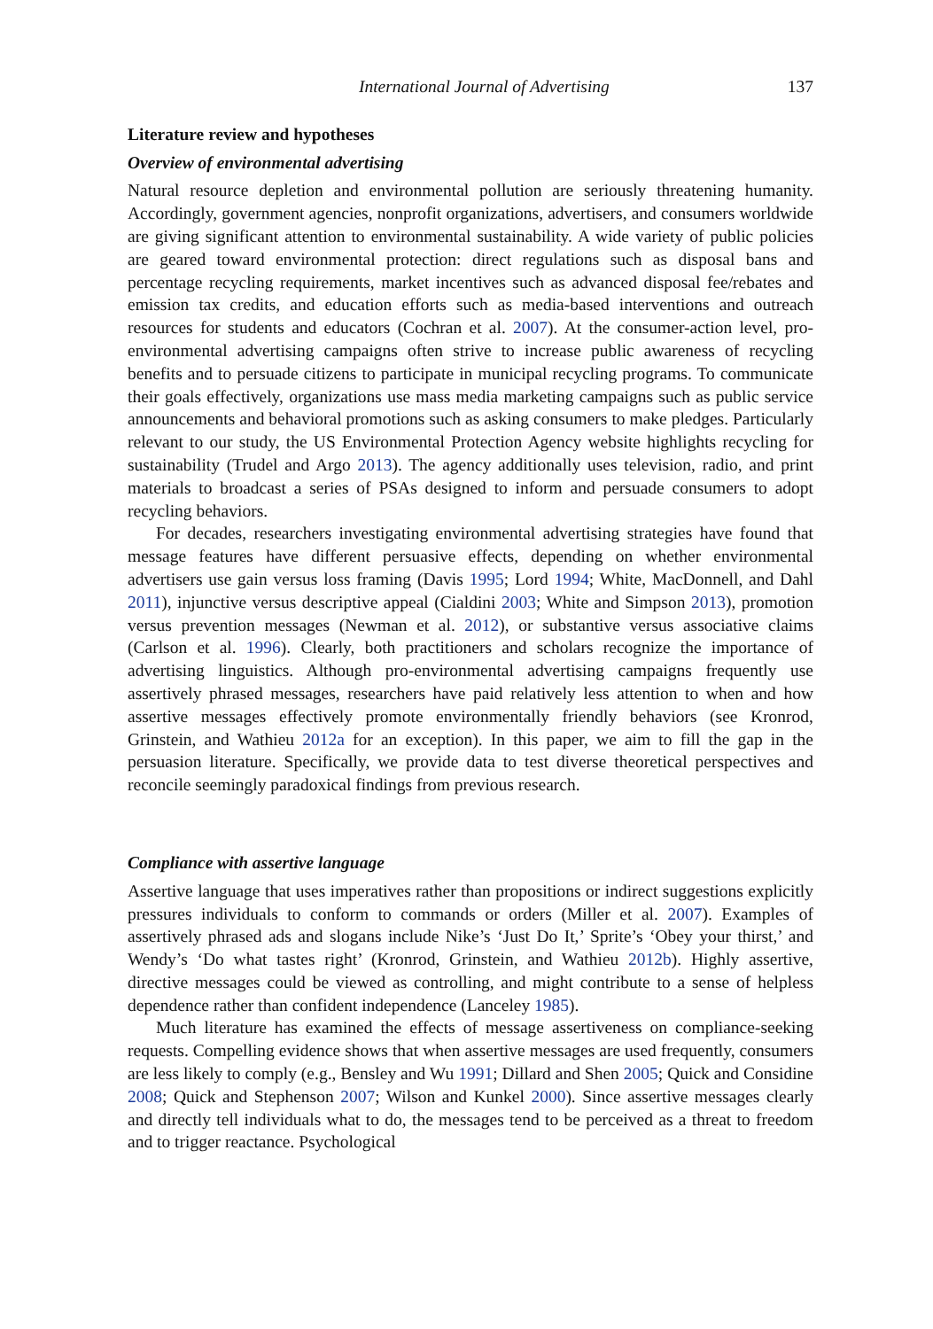International Journal of Advertising 137
Literature review and hypotheses
Overview of environmental advertising
Natural resource depletion and environmental pollution are seriously threatening humanity. Accordingly, government agencies, nonprofit organizations, advertisers, and consumers worldwide are giving significant attention to environmental sustainability. A wide variety of public policies are geared toward environmental protection: direct regulations such as disposal bans and percentage recycling requirements, market incentives such as advanced disposal fee/rebates and emission tax credits, and education efforts such as media-based interventions and outreach resources for students and educators (Cochran et al. 2007). At the consumer-action level, pro-environmental advertising campaigns often strive to increase public awareness of recycling benefits and to persuade citizens to participate in municipal recycling programs. To communicate their goals effectively, organizations use mass media marketing campaigns such as public service announcements and behavioral promotions such as asking consumers to make pledges. Particularly relevant to our study, the US Environmental Protection Agency website highlights recycling for sustainability (Trudel and Argo 2013). The agency additionally uses television, radio, and print materials to broadcast a series of PSAs designed to inform and persuade consumers to adopt recycling behaviors.
For decades, researchers investigating environmental advertising strategies have found that message features have different persuasive effects, depending on whether environmental advertisers use gain versus loss framing (Davis 1995; Lord 1994; White, MacDonnell, and Dahl 2011), injunctive versus descriptive appeal (Cialdini 2003; White and Simpson 2013), promotion versus prevention messages (Newman et al. 2012), or substantive versus associative claims (Carlson et al. 1996). Clearly, both practitioners and scholars recognize the importance of advertising linguistics. Although pro-environmental advertising campaigns frequently use assertively phrased messages, researchers have paid relatively less attention to when and how assertive messages effectively promote environmentally friendly behaviors (see Kronrod, Grinstein, and Wathieu 2012a for an exception). In this paper, we aim to fill the gap in the persuasion literature. Specifically, we provide data to test diverse theoretical perspectives and reconcile seemingly paradoxical findings from previous research.
Compliance with assertive language
Assertive language that uses imperatives rather than propositions or indirect suggestions explicitly pressures individuals to conform to commands or orders (Miller et al. 2007). Examples of assertively phrased ads and slogans include Nike’s ‘Just Do It,’ Sprite’s ‘Obey your thirst,’ and Wendy’s ‘Do what tastes right’ (Kronrod, Grinstein, and Wathieu 2012b). Highly assertive, directive messages could be viewed as controlling, and might contribute to a sense of helpless dependence rather than confident independence (Lanceley 1985).
Much literature has examined the effects of message assertiveness on compliance-seeking requests. Compelling evidence shows that when assertive messages are used frequently, consumers are less likely to comply (e.g., Bensley and Wu 1991; Dillard and Shen 2005; Quick and Considine 2008; Quick and Stephenson 2007; Wilson and Kunkel 2000). Since assertive messages clearly and directly tell individuals what to do, the messages tend to be perceived as a threat to freedom and to trigger reactance. Psychological